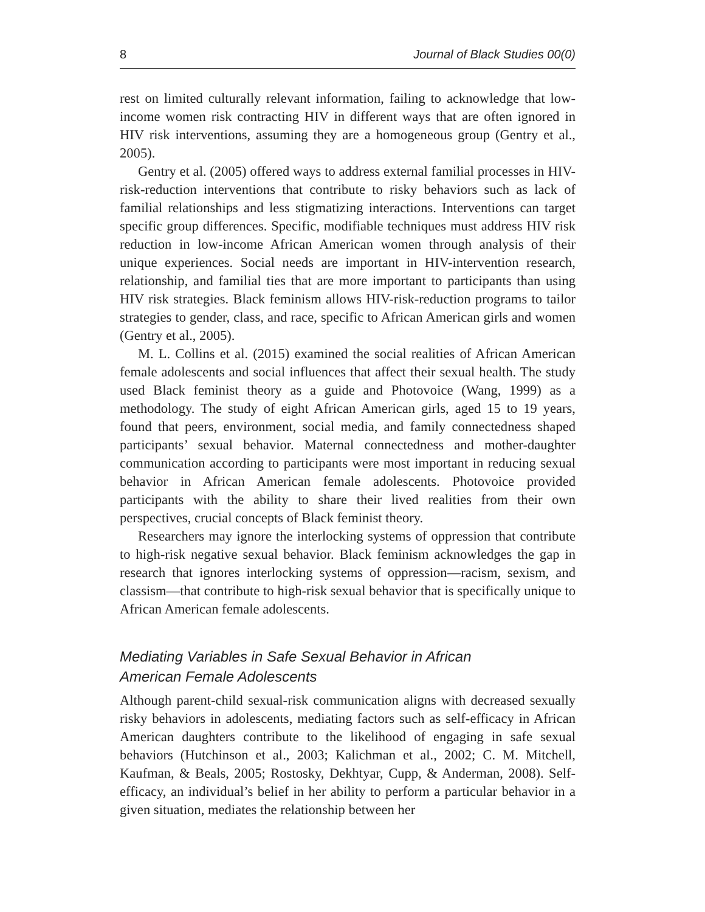8 Journal of Black Studies 00(0)
rest on limited culturally relevant information, failing to acknowledge that low-income women risk contracting HIV in different ways that are often ignored in HIV risk interventions, assuming they are a homogeneous group (Gentry et al., 2005).
Gentry et al. (2005) offered ways to address external familial processes in HIV-risk-reduction interventions that contribute to risky behaviors such as lack of familial relationships and less stigmatizing interactions. Interventions can target specific group differences. Specific, modifiable techniques must address HIV risk reduction in low-income African American women through analysis of their unique experiences. Social needs are important in HIV-intervention research, relationship, and familial ties that are more important to participants than using HIV risk strategies. Black feminism allows HIV-risk-reduction programs to tailor strategies to gender, class, and race, specific to African American girls and women (Gentry et al., 2005).
M. L. Collins et al. (2015) examined the social realities of African American female adolescents and social influences that affect their sexual health. The study used Black feminist theory as a guide and Photovoice (Wang, 1999) as a methodology. The study of eight African American girls, aged 15 to 19 years, found that peers, environment, social media, and family connectedness shaped participants’ sexual behavior. Maternal connectedness and mother-daughter communication according to participants were most important in reducing sexual behavior in African American female adolescents. Photovoice provided participants with the ability to share their lived realities from their own perspectives, crucial concepts of Black feminist theory.
Researchers may ignore the interlocking systems of oppression that contribute to high-risk negative sexual behavior. Black feminism acknowledges the gap in research that ignores interlocking systems of oppression—racism, sexism, and classism—that contribute to high-risk sexual behavior that is specifically unique to African American female adolescents.
Mediating Variables in Safe Sexual Behavior in African
American Female Adolescents
Although parent-child sexual-risk communication aligns with decreased sexually risky behaviors in adolescents, mediating factors such as self-efficacy in African American daughters contribute to the likelihood of engaging in safe sexual behaviors (Hutchinson et al., 2003; Kalichman et al., 2002; C. M. Mitchell, Kaufman, & Beals, 2005; Rostosky, Dekhtyar, Cupp, & Anderman, 2008). Self-efficacy, an individual’s belief in her ability to perform a particular behavior in a given situation, mediates the relationship between her